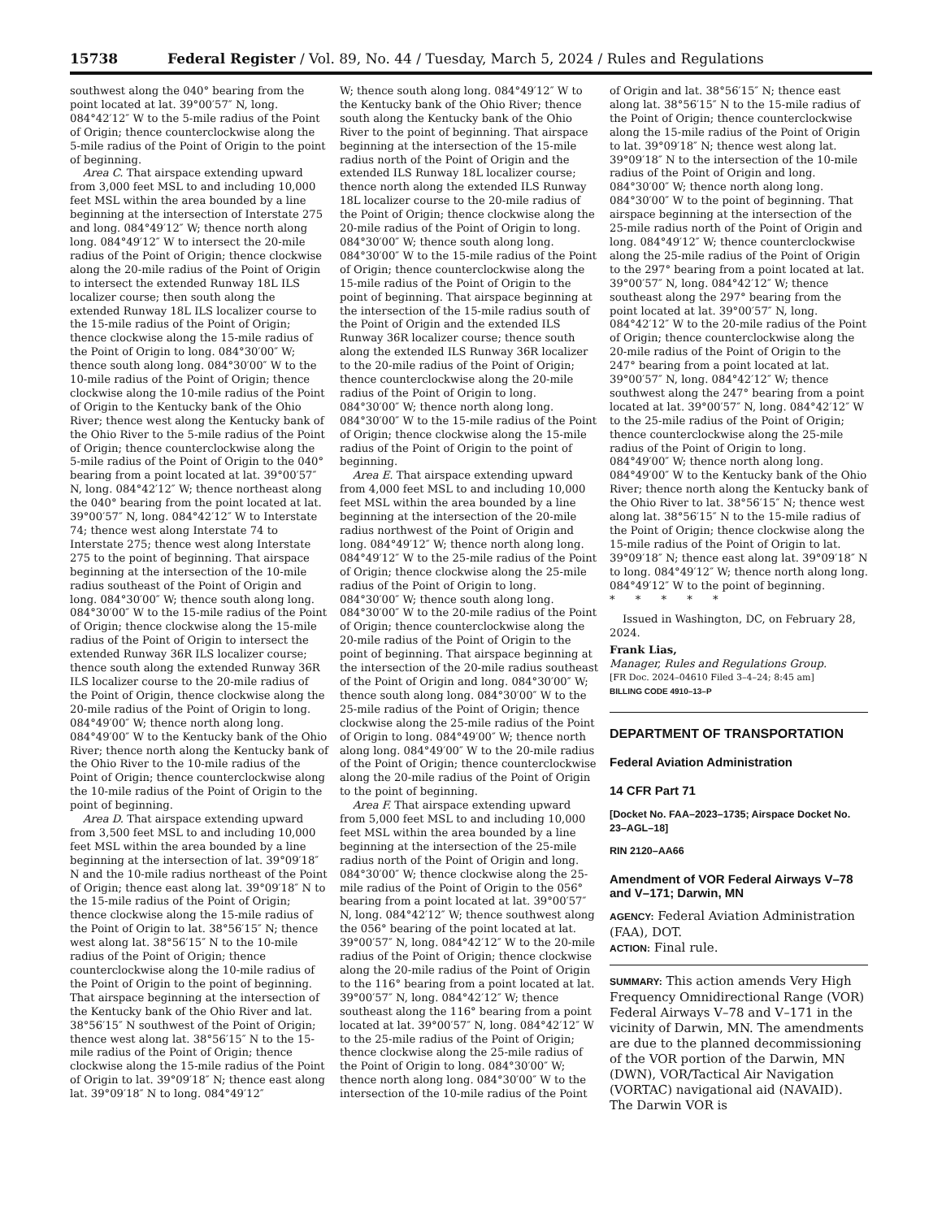15738 Federal Register / Vol. 89, No. 44 / Tuesday, March 5, 2024 / Rules and Regulations
southwest along the 040° bearing from the point located at lat. 39°00′57″ N, long. 084°42′12″ W to the 5-mile radius of the Point of Origin; thence counterclockwise along the 5-mile radius of the Point of Origin to the point of beginning.
Area C. That airspace extending upward from 3,000 feet MSL to and including 10,000 feet MSL within the area bounded by a line beginning at the intersection of Interstate 275 and long. 084°49′12″ W; thence north along long. 084°49′12″ W to intersect the 20-mile radius of the Point of Origin; thence clockwise along the 20-mile radius of the Point of Origin to intersect the extended Runway 18L ILS localizer course; then south along the extended Runway 18L ILS localizer course to the 15-mile radius of the Point of Origin; thence clockwise along the 15-mile radius of the Point of Origin to long. 084°30′00″ W; thence south along long. 084°30′00″ W to the 10-mile radius of the Point of Origin; thence clockwise along the 10-mile radius of the Point of Origin to the Kentucky bank of the Ohio River; thence west along the Kentucky bank of the Ohio River to the 5-mile radius of the Point of Origin; thence counterclockwise along the 5-mile radius of the Point of Origin to the 040° bearing from a point located at lat. 39°00′57″ N, long. 084°42′12″ W; thence northeast along the 040° bearing from the point located at lat. 39°00′57″ N, long. 084°42′12″ W to Interstate 74; thence west along Interstate 74 to Interstate 275; thence west along Interstate 275 to the point of beginning. That airspace beginning at the intersection of the 10-mile radius southeast of the Point of Origin and long. 084°30′00″ W; thence south along long. 084°30′00″ W to the 15-mile radius of the Point of Origin; thence clockwise along the 15-mile radius of the Point of Origin to intersect the extended Runway 36R ILS localizer course; thence south along the extended Runway 36R ILS localizer course to the 20-mile radius of the Point of Origin, thence clockwise along the 20-mile radius of the Point of Origin to long. 084°49′00″ W; thence north along long. 084°49′00″ W to the Kentucky bank of the Ohio River; thence north along the Kentucky bank of the Ohio River to the 10-mile radius of the Point of Origin; thence counterclockwise along the 10-mile radius of the Point of Origin to the point of beginning.
Area D. That airspace extending upward from 3,500 feet MSL to and including 10,000 feet MSL within the area bounded by a line beginning at the intersection of lat. 39°09′18″ N and the 10-mile radius northeast of the Point of Origin; thence east along lat. 39°09′18″ N to the 15-mile radius of the Point of Origin; thence clockwise along the 15-mile radius of the Point of Origin to lat. 38°56′15″ N; thence west along lat. 38°56′15″ N to the 10-mile radius of the Point of Origin; thence counterclockwise along the 10-mile radius of the Point of Origin to the point of beginning. That airspace beginning at the intersection of the Kentucky bank of the Ohio River and lat. 38°56′15″ N southwest of the Point of Origin; thence west along lat. 38°56′15″ N to the 15-mile radius of the Point of Origin; thence clockwise along the 15-mile radius of the Point of Origin to lat. 39°09′18″ N; thence east along lat. 39°09′18″ N to long. 084°49′12″
W; thence south along long. 084°49′12″ W to the Kentucky bank of the Ohio River; thence south along the Kentucky bank of the Ohio River to the point of beginning. That airspace beginning at the intersection of the 15-mile radius north of the Point of Origin and the extended ILS Runway 18L localizer course; thence north along the extended ILS Runway 18L localizer course to the 20-mile radius of the Point of Origin; thence clockwise along the 20-mile radius of the Point of Origin to long. 084°30′00″ W; thence south along long. 084°30′00″ W to the 15-mile radius of the Point of Origin; thence counterclockwise along the 15-mile radius of the Point of Origin to the point of beginning. That airspace beginning at the intersection of the 15-mile radius south of the Point of Origin and the extended ILS Runway 36R localizer course; thence south along the extended ILS Runway 36R localizer to the 20-mile radius of the Point of Origin; thence counterclockwise along the 20-mile radius of the Point of Origin to long. 084°30′00″ W; thence north along long. 084°30′00″ W to the 15-mile radius of the Point of Origin; thence clockwise along the 15-mile radius of the Point of Origin to the point of beginning.
Area E. That airspace extending upward from 4,000 feet MSL to and including 10,000 feet MSL within the area bounded by a line beginning at the intersection of the 20-mile radius northwest of the Point of Origin and long. 084°49′12″ W; thence north along long. 084°49′12″ W to the 25-mile radius of the Point of Origin; thence clockwise along the 25-mile radius of the Point of Origin to long. 084°30′00″ W; thence south along long. 084°30′00″ W to the 20-mile radius of the Point of Origin; thence counterclockwise along the 20-mile radius of the Point of Origin to the point of beginning. That airspace beginning at the intersection of the 20-mile radius southeast of the Point of Origin and long. 084°30′00″ W; thence south along long. 084°30′00″ W to the 25-mile radius of the Point of Origin; thence clockwise along the 25-mile radius of the Point of Origin to long. 084°49′00″ W; thence north along long. 084°49′00″ W to the 20-mile radius of the Point of Origin; thence counterclockwise along the 20-mile radius of the Point of Origin to the point of beginning.
Area F. That airspace extending upward from 5,000 feet MSL to and including 10,000 feet MSL within the area bounded by a line beginning at the intersection of the 25-mile radius north of the Point of Origin and long. 084°30′00″ W; thence clockwise along the 25-mile radius of the Point of Origin to the 056° bearing from a point located at lat. 39°00′57″ N, long. 084°42′12″ W; thence southwest along the 056° bearing of the point located at lat. 39°00′57″ N, long. 084°42′12″ W to the 20-mile radius of the Point of Origin; thence clockwise along the 20-mile radius of the Point of Origin to the 116° bearing from a point located at lat. 39°00′57″ N, long. 084°42′12″ W; thence southeast along the 116° bearing from a point located at lat. 39°00′57″ N, long. 084°42′12″ W to the 25-mile radius of the Point of Origin; thence clockwise along the 25-mile radius of the Point of Origin to long. 084°30′00″ W; thence north along long. 084°30′00″ W to the intersection of the 10-mile radius of the Point
of Origin and lat. 38°56′15″ N; thence east along lat. 38°56′15″ N to the 15-mile radius of the Point of Origin; thence counterclockwise along the 15-mile radius of the Point of Origin to lat. 39°09′18″ N; thence west along lat. 39°09′18″ N to the intersection of the 10-mile radius of the Point of Origin and long. 084°30′00″ W; thence north along long. 084°30′00″ W to the point of beginning. That airspace beginning at the intersection of the 25-mile radius north of the Point of Origin and long. 084°49′12″ W; thence counterclockwise along the 25-mile radius of the Point of Origin to the 297° bearing from a point located at lat. 39°00′57″ N, long. 084°42′12″ W; thence southeast along the 297° bearing from the point located at lat. 39°00′57″ N, long. 084°42′12″ W to the 20-mile radius of the Point of Origin; thence counterclockwise along the 20-mile radius of the Point of Origin to the 247° bearing from a point located at lat. 39°00′57″ N, long. 084°42′12″ W; thence southwest along the 247° bearing from a point located at lat. 39°00′57″ N, long. 084°42′12″ W to the 25-mile radius of the Point of Origin; thence counterclockwise along the 25-mile radius of the Point of Origin to long. 084°49′00″ W; thence north along long. 084°49′00″ W to the Kentucky bank of the Ohio River; thence north along the Kentucky bank of the Ohio River to lat. 38°56′15″ N; thence west along lat. 38°56′15″ N to the 15-mile radius of the Point of Origin; thence clockwise along the 15-mile radius of the Point of Origin to lat. 39°09′18″ N; thence east along lat. 39°09′18″ N to long. 084°49′12″ W; thence north along long. 084°49′12″ W to the point of beginning.
* * * * *
Issued in Washington, DC, on February 28, 2024.
Frank Lias,
Manager, Rules and Regulations Group.
[FR Doc. 2024–04610 Filed 3–4–24; 8:45 am]
BILLING CODE 4910–13–P
DEPARTMENT OF TRANSPORTATION
Federal Aviation Administration
14 CFR Part 71
[Docket No. FAA–2023–1735; Airspace Docket No. 23–AGL–18]
RIN 2120–AA66
Amendment of VOR Federal Airways V–78 and V–171; Darwin, MN
AGENCY: Federal Aviation Administration (FAA), DOT.
ACTION: Final rule.
SUMMARY: This action amends Very High Frequency Omnidirectional Range (VOR) Federal Airways V–78 and V–171 in the vicinity of Darwin, MN. The amendments are due to the planned decommissioning of the VOR portion of the Darwin, MN (DWN), VOR/Tactical Air Navigation (VORTAC) navigational aid (NAVAID). The Darwin VOR is